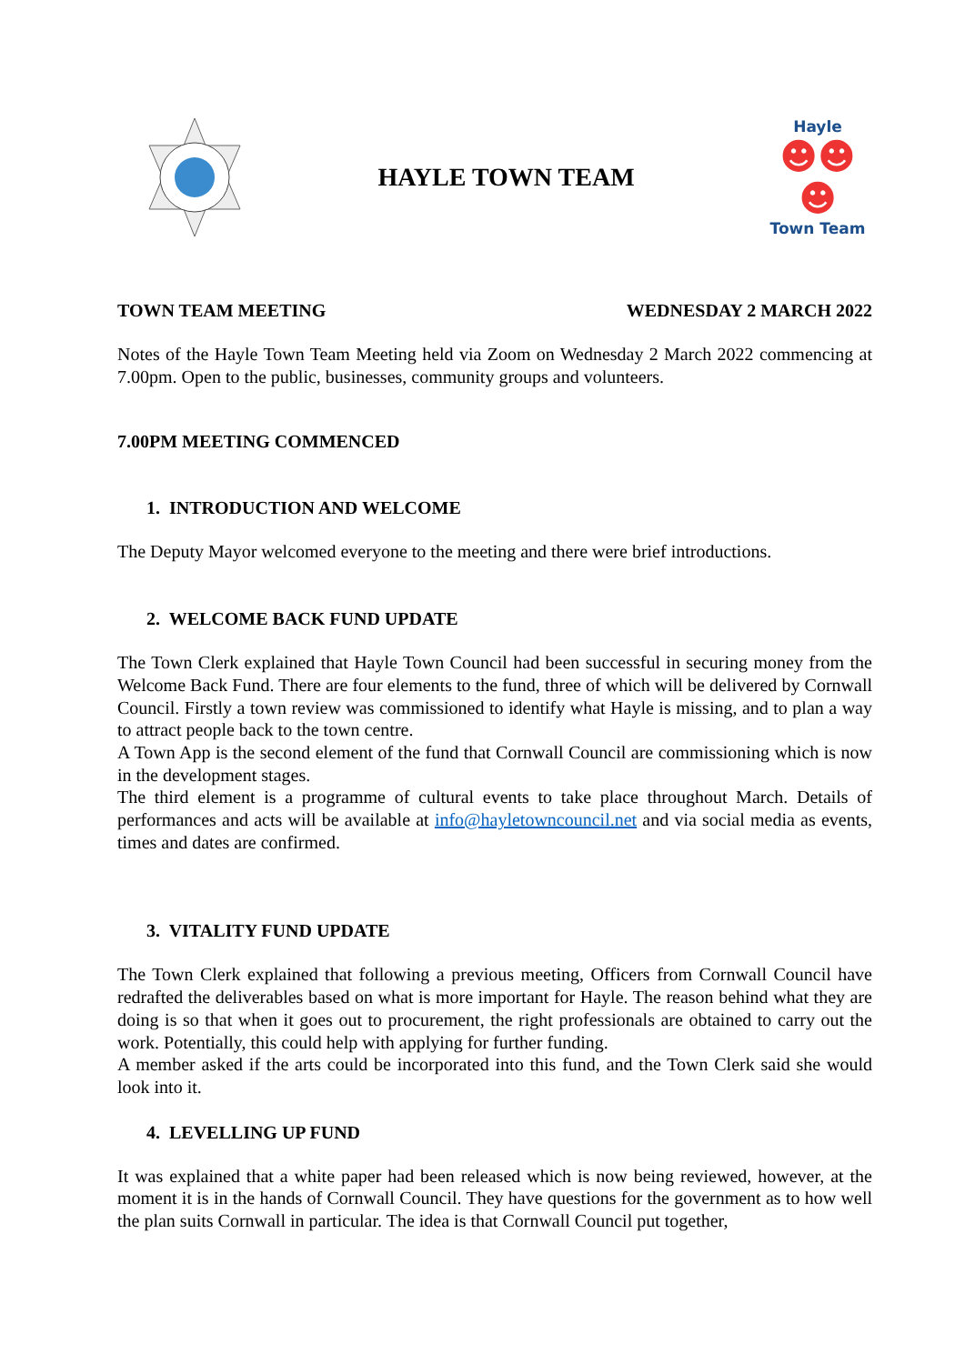HAYLE TOWN TEAM
Hayle
☻☻☻
Town Team
TOWN TEAM MEETING WEDNESDAY 2 MARCH 2022
Notes of the Hayle Town Team Meeting held via Zoom on Wednesday 2 March 2022 commencing at 7.00pm. Open to the public, businesses, community groups and volunteers.
7.00PM MEETING COMMENCED
1. INTRODUCTION AND WELCOME
The Deputy Mayor welcomed everyone to the meeting and there were brief introductions.
2. WELCOME BACK FUND UPDATE
The Town Clerk explained that Hayle Town Council had been successful in securing money from the Welcome Back Fund. There are four elements to the fund, three of which will be delivered by Cornwall Council. Firstly a town review was commissioned to identify what Hayle is missing, and to plan a way to attract people back to the town centre.
A Town App is the second element of the fund that Cornwall Council are commissioning which is now in the development stages.
The third element is a programme of cultural events to take place throughout March. Details of performances and acts will be available at info@hayletowncouncil.net and via social media as events, times and dates are confirmed.
3. VITALITY FUND UPDATE
The Town Clerk explained that following a previous meeting, Officers from Cornwall Council have redrafted the deliverables based on what is more important for Hayle. The reason behind what they are doing is so that when it goes out to procurement, the right professionals are obtained to carry out the work. Potentially, this could help with applying for further funding.
A member asked if the arts could be incorporated into this fund, and the Town Clerk said she would look into it.
4. LEVELLING UP FUND
It was explained that a white paper had been released which is now being reviewed, however, at the moment it is in the hands of Cornwall Council. They have questions for the government as to how well the plan suits Cornwall in particular. The idea is that Cornwall Council put together,